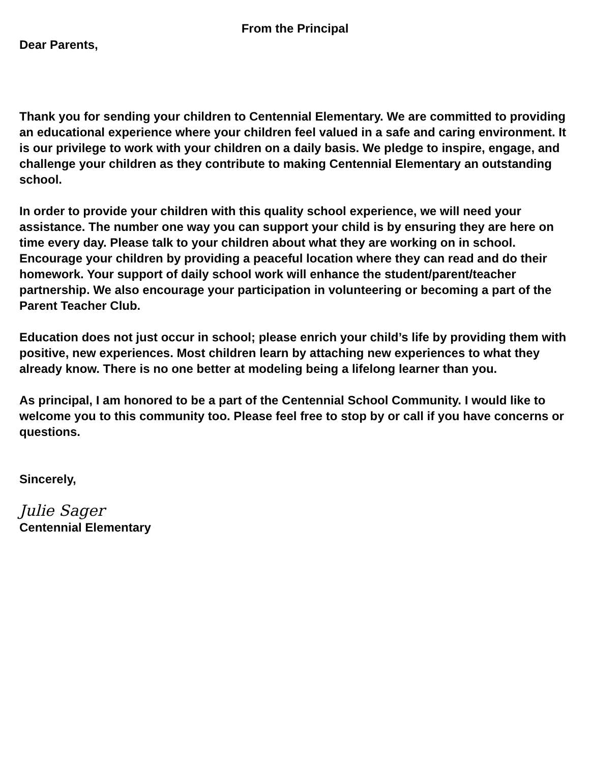From the Principal
Dear Parents,
Thank you for sending your children to Centennial Elementary. We are committed to providing an educational experience where your children feel valued in a safe and caring environment. It is our privilege to work with your children on a daily basis. We pledge to inspire, engage, and challenge your children as they contribute to making Centennial Elementary an outstanding school.
In order to provide your children with this quality school experience, we will need your assistance. The number one way you can support your child is by ensuring they are here on time every day. Please talk to your children about what they are working on in school. Encourage your children by providing a peaceful location where they can read and do their homework. Your support of daily school work will enhance the student/parent/teacher partnership. We also encourage your participation in volunteering or becoming a part of the Parent Teacher Club.
Education does not just occur in school; please enrich your child’s life by providing them with positive, new experiences. Most children learn by attaching new experiences to what they already know. There is no one better at modeling being a lifelong learner than you.
As principal, I am honored to be a part of the Centennial School Community. I would like to welcome you to this community too. Please feel free to stop by or call if you have concerns or questions.
Sincerely,
Julie Sager
Centennial Elementary